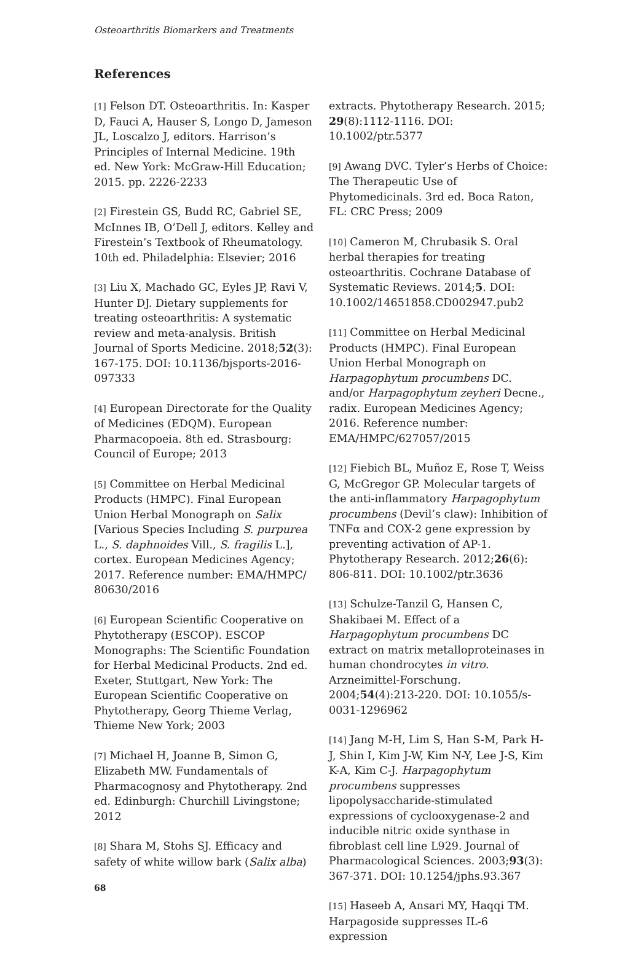Osteoarthritis Biomarkers and Treatments
References
[1] Felson DT. Osteoarthritis. In: Kasper D, Fauci A, Hauser S, Longo D, Jameson JL, Loscalzo J, editors. Harrison’s Principles of Internal Medicine. 19th ed. New York: McGraw-Hill Education; 2015. pp. 2226-2233
[2] Firestein GS, Budd RC, Gabriel SE, McInnes IB, O’Dell J, editors. Kelley and Firestein’s Textbook of Rheumatology. 10th ed. Philadelphia: Elsevier; 2016
[3] Liu X, Machado GC, Eyles JP, Ravi V, Hunter DJ. Dietary supplements for treating osteoarthritis: A systematic review and meta-analysis. British Journal of Sports Medicine. 2018;52(3): 167-175. DOI: 10.1136/bjsports-2016-097333
[4] European Directorate for the Quality of Medicines (EDQM). European Pharmacopoeia. 8th ed. Strasbourg: Council of Europe; 2013
[5] Committee on Herbal Medicinal Products (HMPC). Final European Union Herbal Monograph on Salix [Various Species Including S. purpurea L., S. daphnoides Vill., S. fragilis L.], cortex. European Medicines Agency; 2017. Reference number: EMA/HMPC/ 80630/2016
[6] European Scientific Cooperative on Phytotherapy (ESCOP). ESCOP Monographs: The Scientific Foundation for Herbal Medicinal Products. 2nd ed. Exeter, Stuttgart, New York: The European Scientific Cooperative on Phytotherapy, Georg Thieme Verlag, Thieme New York; 2003
[7] Michael H, Joanne B, Simon G, Elizabeth MW. Fundamentals of Pharmacognosy and Phytotherapy. 2nd ed. Edinburgh: Churchill Livingstone; 2012
[8] Shara M, Stohs SJ. Efficacy and safety of white willow bark (Salix alba)
extracts. Phytotherapy Research. 2015; 29(8):1112-1116. DOI: 10.1002/ptr.5377
[9] Awang DVC. Tyler’s Herbs of Choice: The Therapeutic Use of Phytomedicinals. 3rd ed. Boca Raton, FL: CRC Press; 2009
[10] Cameron M, Chrubasik S. Oral herbal therapies for treating osteoarthritis. Cochrane Database of Systematic Reviews. 2014;5. DOI: 10.1002/14651858.CD002947.pub2
[11] Committee on Herbal Medicinal Products (HMPC). Final European Union Herbal Monograph on Harpagophytum procumbens DC. and/or Harpagophytum zeyheri Decne., radix. European Medicines Agency; 2016. Reference number: EMA/HMPC/627057/2015
[12] Fiebich BL, Muñoz E, Rose T, Weiss G, McGregor GP. Molecular targets of the anti-inflammatory Harpagophytum procumbens (Devil’s claw): Inhibition of TNFα and COX-2 gene expression by preventing activation of AP-1. Phytotherapy Research. 2012;26(6): 806-811. DOI: 10.1002/ptr.3636
[13] Schulze-Tanzil G, Hansen C, Shakibaei M. Effect of a Harpagophytum procumbens DC extract on matrix metalloproteinases in human chondrocytes in vitro. Arzneimittel-Forschung. 2004;54(4):213-220. DOI: 10.1055/s-0031-1296962
[14] Jang M-H, Lim S, Han S-M, Park H-J, Shin I, Kim J-W, Kim N-Y, Lee J-S, Kim K-A, Kim C-J. Harpagophytum procumbens suppresses lipopolysaccharide-stimulated expressions of cyclooxygenase-2 and inducible nitric oxide synthase in fibroblast cell line L929. Journal of Pharmacological Sciences. 2003;93(3): 367-371. DOI: 10.1254/jphs.93.367
[15] Haseeb A, Ansari MY, Haqqi TM. Harpagoside suppresses IL-6 expression
68